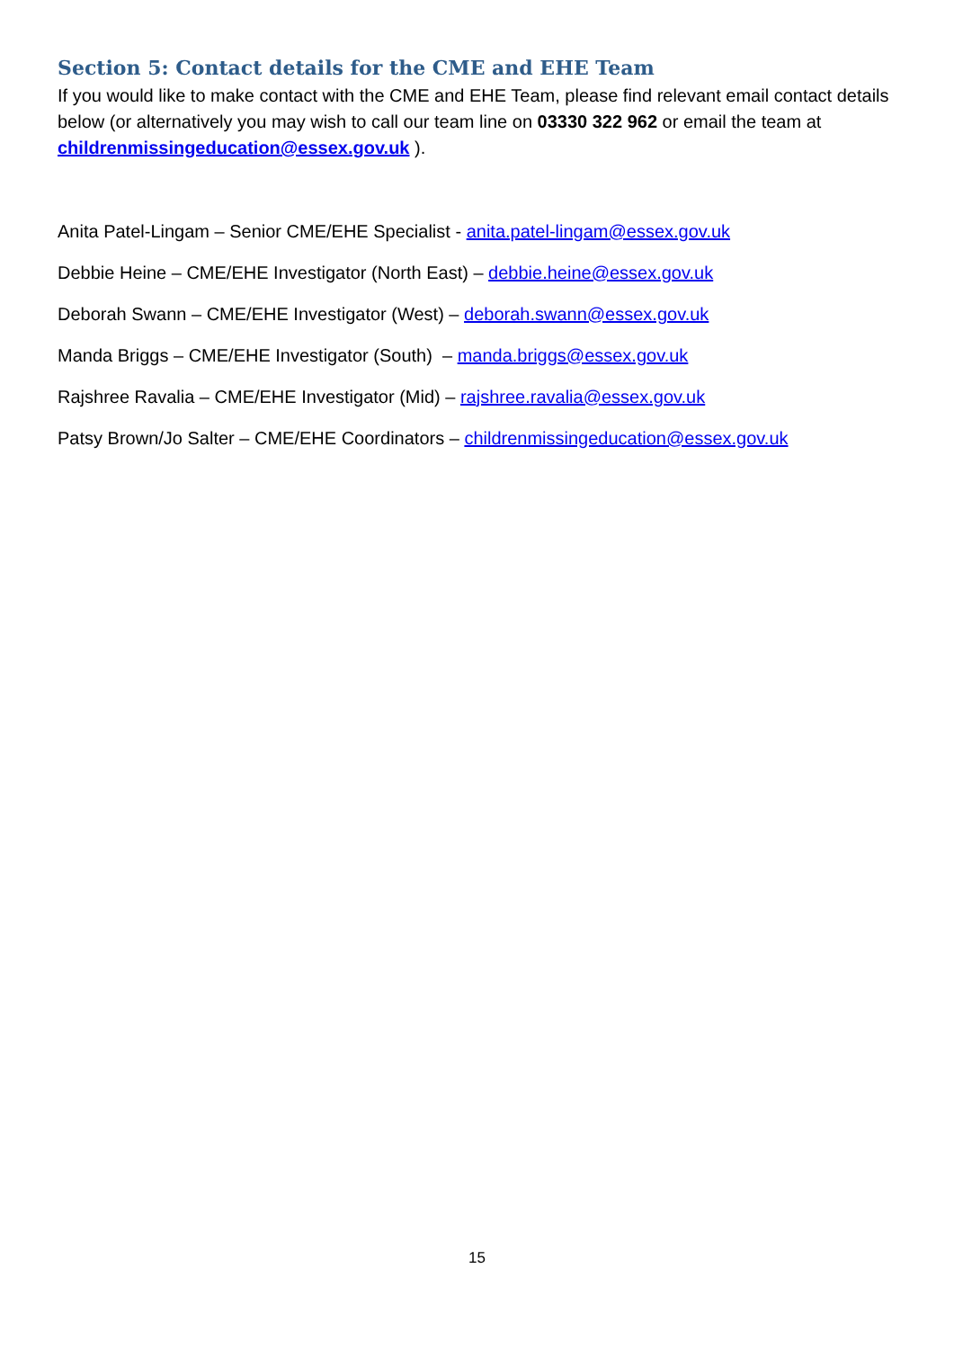Section 5: Contact details for the CME and EHE Team
If you would like to make contact with the CME and EHE Team, please find relevant email contact details below (or alternatively you may wish to call our team line on 03330 322 962 or email the team at childrenmissingeducation@essex.gov.uk ).
Anita Patel-Lingam – Senior CME/EHE Specialist - anita.patel-lingam@essex.gov.uk
Debbie Heine – CME/EHE Investigator (North East) – debbie.heine@essex.gov.uk
Deborah Swann – CME/EHE Investigator (West) – deborah.swann@essex.gov.uk
Manda Briggs – CME/EHE Investigator (South) – manda.briggs@essex.gov.uk
Rajshree Ravalia – CME/EHE Investigator (Mid) – rajshree.ravalia@essex.gov.uk
Patsy Brown/Jo Salter – CME/EHE Coordinators – childrenmissingeducation@essex.gov.uk
15